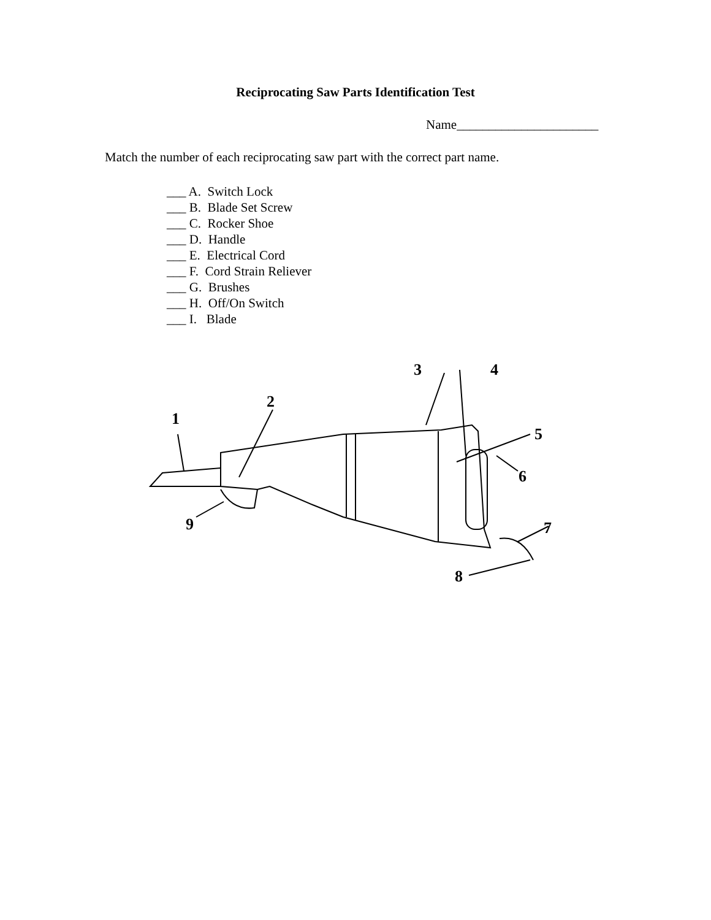Reciprocating Saw Parts Identification Test
Name______________________
Match the number of each reciprocating saw part with the correct part name.
___ A. Switch Lock
___ B. Blade Set Screw
___ C. Rocker Shoe
___ D. Handle
___ E. Electrical Cord
___ F. Cord Strain Reliever
___ G. Brushes
___ H. Off/On Switch
___ I. Blade
1
2
3
4
5
6
7
8
9